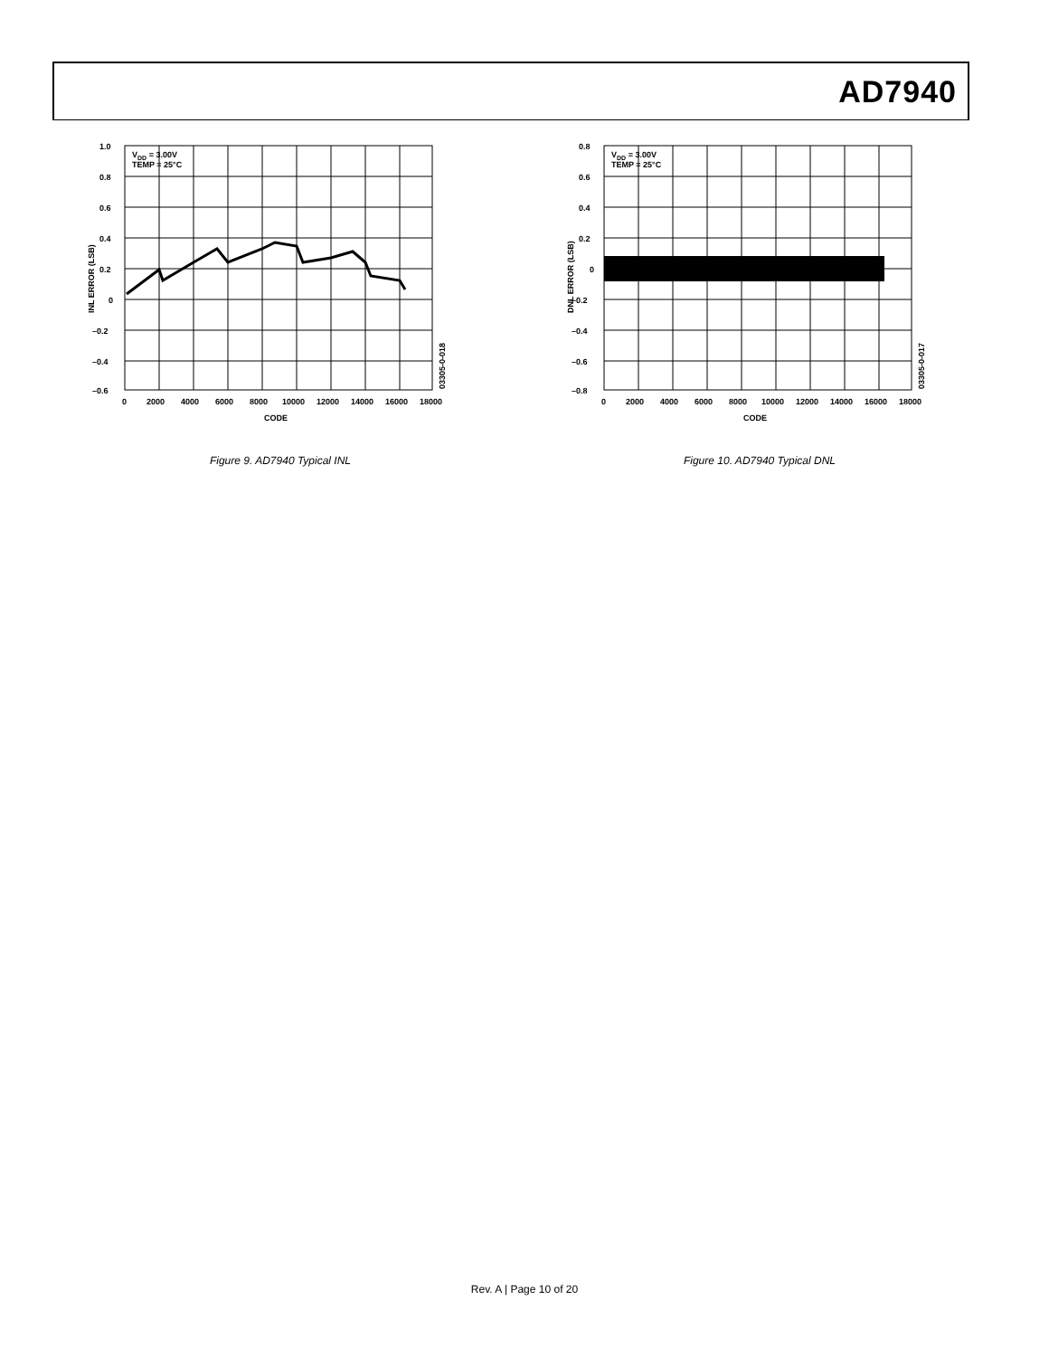AD7940
1.0
0.8
0.6
0.4
0.2
0
–0.2
–0.4
–0.6
0
2000
4000
6000
8000
10000
12000
14000
16000
18000
CODE
VDD = 3.00V
TEMP = 25°C
INL ERROR (LSB)
03305-0-018
Figure 9. AD7940 Typical INL
0.8
0.6
0.4
0.2
0
–0.2
–0.4
–0.6
–0.8
0
2000
4000
6000
8000
10000
12000
14000
16000
18000
CODE
VDD = 3.00V
TEMP = 25°C
DNL ERROR (LSB)
03305-0-017
Figure 10. AD7940 Typical DNL
Rev. A | Page 10 of 20